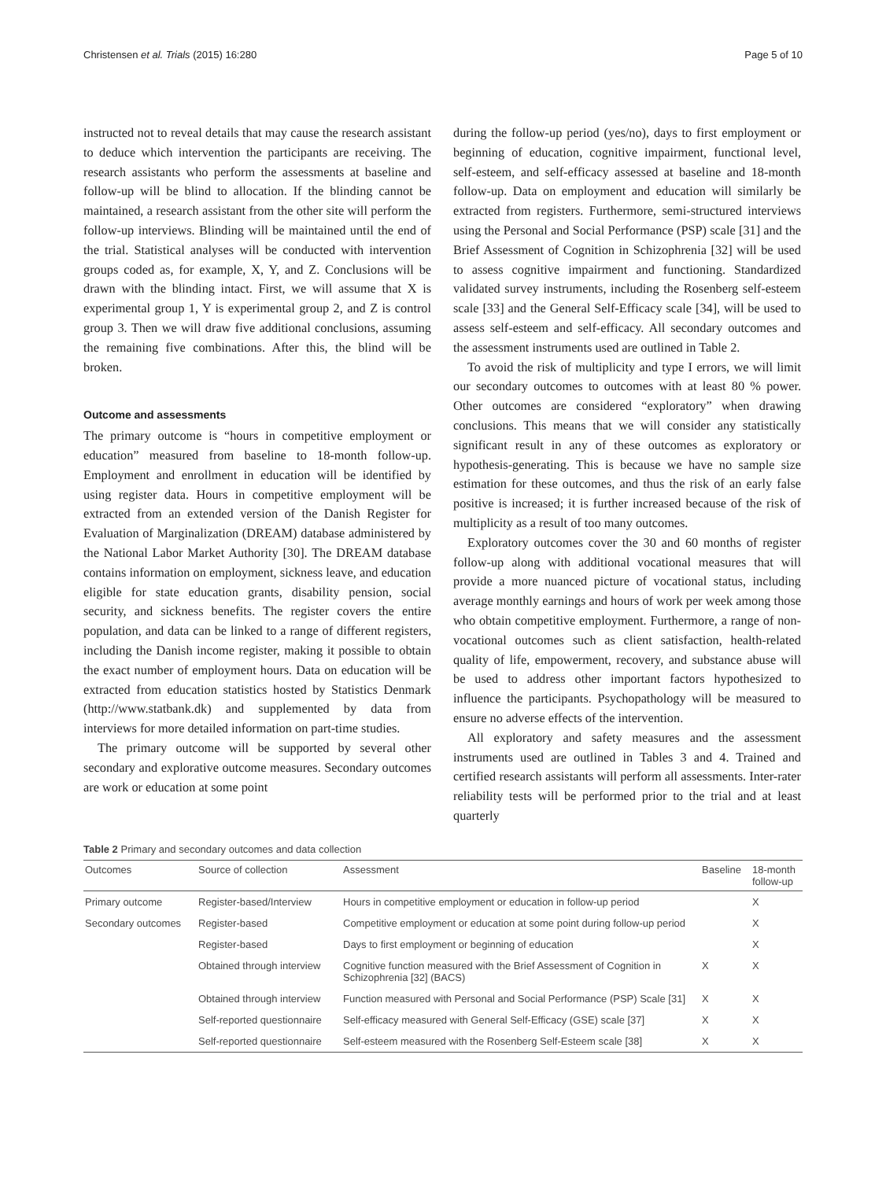Christensen et al. Trials (2015) 16:280 Page 5 of 10
instructed not to reveal details that may cause the research assistant to deduce which intervention the participants are receiving. The research assistants who perform the assessments at baseline and follow-up will be blind to allocation. If the blinding cannot be maintained, a research assistant from the other site will perform the follow-up interviews. Blinding will be maintained until the end of the trial. Statistical analyses will be conducted with intervention groups coded as, for example, X, Y, and Z. Conclusions will be drawn with the blinding intact. First, we will assume that X is experimental group 1, Y is experimental group 2, and Z is control group 3. Then we will draw five additional conclusions, assuming the remaining five combinations. After this, the blind will be broken.
Outcome and assessments
The primary outcome is “hours in competitive employment or education” measured from baseline to 18-month follow-up. Employment and enrollment in education will be identified by using register data. Hours in competitive employment will be extracted from an extended version of the Danish Register for Evaluation of Marginalization (DREAM) database administered by the National Labor Market Authority [30]. The DREAM database contains information on employment, sickness leave, and education eligible for state education grants, disability pension, social security, and sickness benefits. The register covers the entire population, and data can be linked to a range of different registers, including the Danish income register, making it possible to obtain the exact number of employment hours. Data on education will be extracted from education statistics hosted by Statistics Denmark (http://www.statbank.dk) and supplemented by data from interviews for more detailed information on part-time studies.
The primary outcome will be supported by several other secondary and explorative outcome measures. Secondary outcomes are work or education at some point
during the follow-up period (yes/no), days to first employment or beginning of education, cognitive impairment, functional level, self-esteem, and self-efficacy assessed at baseline and 18-month follow-up. Data on employment and education will similarly be extracted from registers. Furthermore, semi-structured interviews using the Personal and Social Performance (PSP) scale [31] and the Brief Assessment of Cognition in Schizophrenia [32] will be used to assess cognitive impairment and functioning. Standardized validated survey instruments, including the Rosenberg self-esteem scale [33] and the General Self-Efficacy scale [34], will be used to assess self-esteem and self-efficacy. All secondary outcomes and the assessment instruments used are outlined in Table 2.
To avoid the risk of multiplicity and type I errors, we will limit our secondary outcomes to outcomes with at least 80 % power. Other outcomes are considered “exploratory” when drawing conclusions. This means that we will consider any statistically significant result in any of these outcomes as exploratory or hypothesis-generating. This is because we have no sample size estimation for these outcomes, and thus the risk of an early false positive is increased; it is further increased because of the risk of multiplicity as a result of too many outcomes.
Exploratory outcomes cover the 30 and 60 months of register follow-up along with additional vocational measures that will provide a more nuanced picture of vocational status, including average monthly earnings and hours of work per week among those who obtain competitive employment. Furthermore, a range of non-vocational outcomes such as client satisfaction, health-related quality of life, empowerment, recovery, and substance abuse will be used to address other important factors hypothesized to influence the participants. Psychopathology will be measured to ensure no adverse effects of the intervention.
All exploratory and safety measures and the assessment instruments used are outlined in Tables 3 and 4. Trained and certified research assistants will perform all assessments. Inter-rater reliability tests will be performed prior to the trial and at least quarterly
Table 2 Primary and secondary outcomes and data collection
| Outcomes | Source of collection | Assessment | Baseline | 18-month follow-up |
| --- | --- | --- | --- | --- |
| Primary outcome | Register-based/Interview | Hours in competitive employment or education in follow-up period | | X |
| Secondary outcomes | Register-based | Competitive employment or education at some point during follow-up period | | X |
| | Register-based | Days to first employment or beginning of education | | X |
| | Obtained through interview | Cognitive function measured with the Brief Assessment of Cognition in Schizophrenia [32] (BACS) | X | X |
| | Obtained through interview | Function measured with Personal and Social Performance (PSP) Scale [31] | X | X |
| | Self-reported questionnaire | Self-efficacy measured with General Self-Efficacy (GSE) scale [37] | X | X |
| | Self-reported questionnaire | Self-esteem measured with the Rosenberg Self-Esteem scale [38] | X | X |